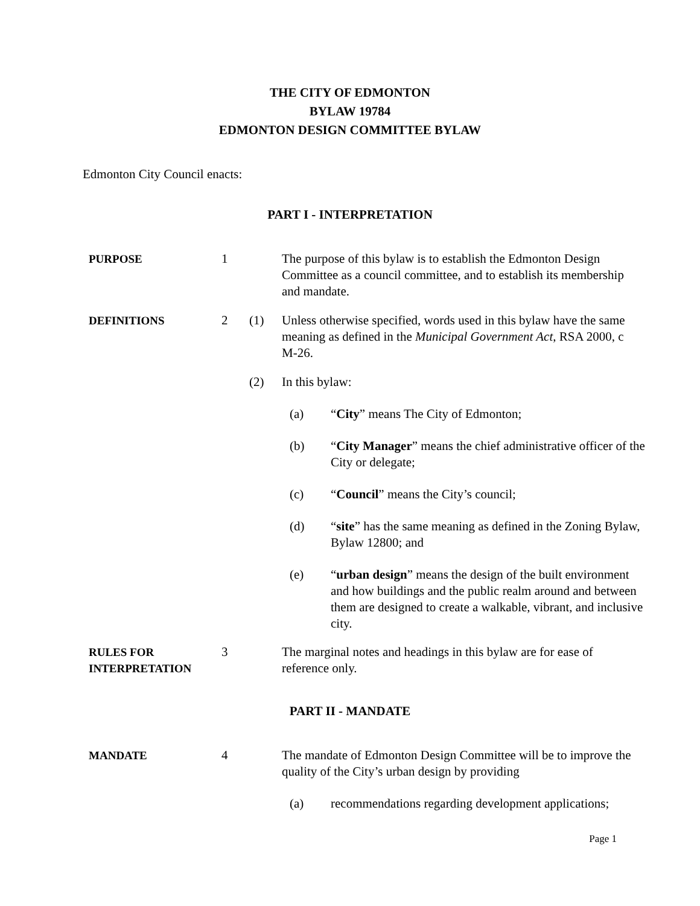THE CITY OF EDMONTON
BYLAW 19784
EDMONTON DESIGN COMMITTEE BYLAW
Edmonton City Council enacts:
PART I - INTERPRETATION
PURPOSE
1 The purpose of this bylaw is to establish the Edmonton Design Committee as a council committee, and to establish its membership and mandate.
DEFINITIONS
2 (1) Unless otherwise specified, words used in this bylaw have the same meaning as defined in the Municipal Government Act, RSA 2000, c M-26.
(2) In this bylaw:
(a) “City” means The City of Edmonton;
(b) “City Manager” means the chief administrative officer of the City or delegate;
(c) “Council” means the City’s council;
(d) “site” has the same meaning as defined in the Zoning Bylaw, Bylaw 12800; and
(e) “urban design” means the design of the built environment and how buildings and the public realm around and between them are designed to create a walkable, vibrant, and inclusive city.
RULES FOR
INTERPRETATION
3 The marginal notes and headings in this bylaw are for ease of reference only.
PART II - MANDATE
MANDATE
4 The mandate of Edmonton Design Committee will be to improve the quality of the City’s urban design by providing
(a) recommendations regarding development applications;
Page 1